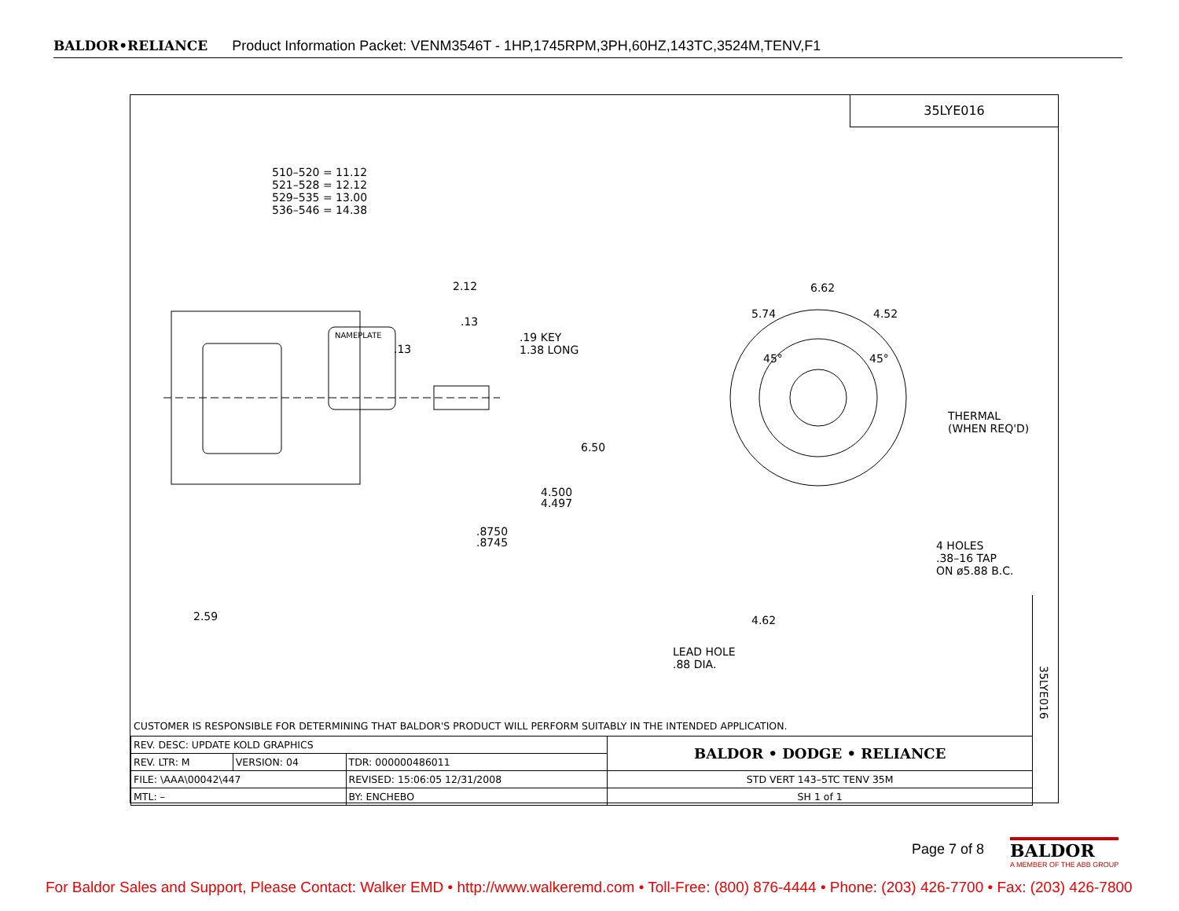BALDOR•RELIANCE Product Information Packet: VENM3546T - 1HP,1745RPM,3PH,60HZ,143TC,3524M,TENV,F1
35LYE016
510–520 = 11.12
521–528 = 12.12
529–535 = 13.00
536–546 = 14.38
2.12
.13
.13
.19 KEY
1.38 LONG
NAMEPLATE
6.50
4.500
4.497
.8750
.8745
2.59
6.62
5.74 4.52
45° 45°
THERMAL
(WHEN REQ'D)
4 HOLES
.38–16 TAP
ON ø5.88 B.C.
4.62
LEAD HOLE
.88 DIA.
35LYE016
CUSTOMER IS RESPONSIBLE FOR DETERMINING THAT BALDOR'S PRODUCT WILL PERFORM SUITABLY IN THE INTENDED APPLICATION.
| REV. DESC: UPDATE KOLD GRAPHICS | | | | BALDOR • DODGE • RELIANCE |
| REV. LTR: M | VERSION: 04 | TDR: 000000486011 | | |
| FILE: \AAA\00042\447 | | REVISED: 15:06:05 12/31/2008 | | STD VERT 143–5TC TENV 35M |
| MTL: – | | | BY: ENCHEBO | SH 1 of 1 |
Page 7 of 8
BALDOR
A MEMBER OF THE ABB GROUP
For Baldor Sales and Support, Please Contact: Walker EMD • http://www.walkeremd.com • Toll-Free: (800) 876-4444 • Phone: (203) 426-7700 • Fax: (203) 426-7800